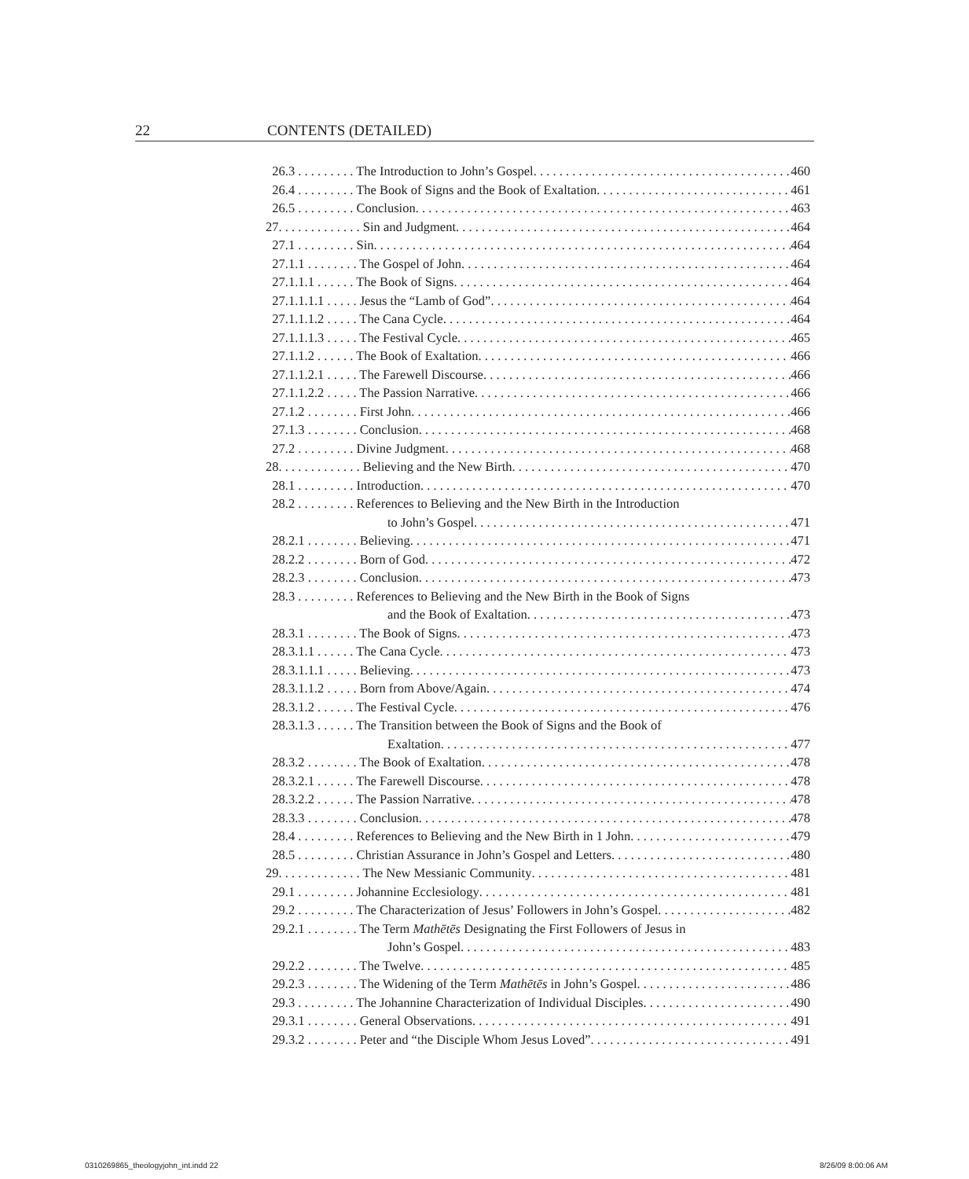22 CONTENTS (DETAILED)
26.3 . . . . . . . . . The Introduction to John’s Gospel 460
26.4 . . . . . . . . . The Book of Signs and the Book of Exaltation 461
26.5 . . . . . . . . . Conclusion 463
27. . . . . . . . . . . . . Sin and Judgment 464
27.1 . . . . . . . . . Sin 464
27.1.1 . . . . . . . . The Gospel of John 464
27.1.1.1 . . . . . . The Book of Signs 464
27.1.1.1.1 . . . . . Jesus the “Lamb of God” 464
27.1.1.1.2 . . . . . The Cana Cycle 464
27.1.1.1.3 . . . . . The Festival Cycle 465
27.1.1.2 . . . . . . The Book of Exaltation 466
27.1.1.2.1 . . . . . The Farewell Discourse 466
27.1.1.2.2 . . . . . The Passion Narrative 466
27.1.2 . . . . . . . . First John 466
27.1.3 . . . . . . . . Conclusion 468
27.2 . . . . . . . . . Divine Judgment 468
28. . . . . . . . . . . . . Believing and the New Birth 470
28.1 . . . . . . . . . Introduction 470
28.2 . . . . . . . . . References to Believing and the New Birth in the Introduction
to John’s Gospel 471
28.2.1 . . . . . . . . Believing 471
28.2.2 . . . . . . . . Born of God 472
28.2.3 . . . . . . . . Conclusion 473
28.3 . . . . . . . . . References to Believing and the New Birth in the Book of Signs
and the Book of Exaltation 473
28.3.1 . . . . . . . . The Book of Signs 473
28.3.1.1 . . . . . . The Cana Cycle 473
28.3.1.1.1 . . . . . Believing 473
28.3.1.1.2 . . . . . Born from Above/Again 474
28.3.1.2 . . . . . . The Festival Cycle 476
28.3.1.3 . . . . . . The Transition between the Book of Signs and the Book of
Exaltation 477
28.3.2 . . . . . . . . The Book of Exaltation 478
28.3.2.1 . . . . . . The Farewell Discourse 478
28.3.2.2 . . . . . . The Passion Narrative 478
28.3.3 . . . . . . . . Conclusion 478
28.4 . . . . . . . . . References to Believing and the New Birth in 1 John 479
28.5 . . . . . . . . . Christian Assurance in John’s Gospel and Letters 480
29. . . . . . . . . . . . . The New Messianic Community 481
29.1 . . . . . . . . . Johannine Ecclesiology 481
29.2 . . . . . . . . . The Characterization of Jesus’ Followers in John’s Gospel 482
29.2.1 . . . . . . . . The Term Mathētēs Designating the First Followers of Jesus in
John’s Gospel 483
29.2.2 . . . . . . . . The Twelve 485
29.2.3 . . . . . . . . The Widening of the Term Mathētēs in John’s Gospel 486
29.3 . . . . . . . . . The Johannine Characterization of Individual Disciples 490
29.3.1 . . . . . . . . General Observations 491
29.3.2 . . . . . . . . Peter and “the Disciple Whom Jesus Loved” 491
0310269865_theologyjohn_int.indd 22
8/26/09 8:00:06 AM